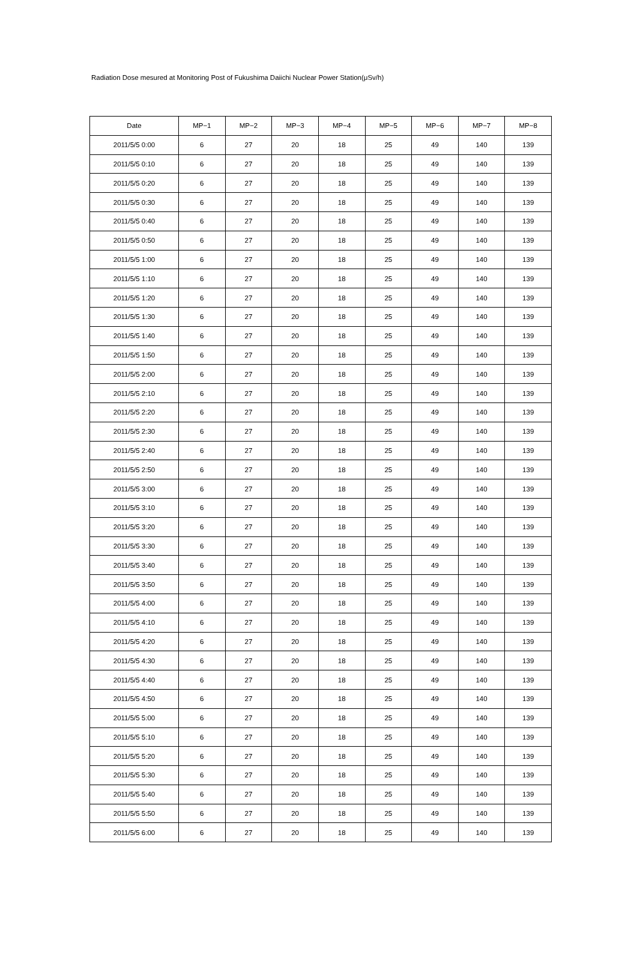Radiation Dose mesured at Monitoring Post of Fukushima Daiichi Nuclear Power Station(μSv/h)
| Date | MP−1 | MP−2 | MP−3 | MP−4 | MP−5 | MP−6 | MP−7 | MP−8 |
| --- | --- | --- | --- | --- | --- | --- | --- | --- |
| 2011/5/5 0:00 | 6 | 27 | 20 | 18 | 25 | 49 | 140 | 139 |
| 2011/5/5 0:10 | 6 | 27 | 20 | 18 | 25 | 49 | 140 | 139 |
| 2011/5/5 0:20 | 6 | 27 | 20 | 18 | 25 | 49 | 140 | 139 |
| 2011/5/5 0:30 | 6 | 27 | 20 | 18 | 25 | 49 | 140 | 139 |
| 2011/5/5 0:40 | 6 | 27 | 20 | 18 | 25 | 49 | 140 | 139 |
| 2011/5/5 0:50 | 6 | 27 | 20 | 18 | 25 | 49 | 140 | 139 |
| 2011/5/5 1:00 | 6 | 27 | 20 | 18 | 25 | 49 | 140 | 139 |
| 2011/5/5 1:10 | 6 | 27 | 20 | 18 | 25 | 49 | 140 | 139 |
| 2011/5/5 1:20 | 6 | 27 | 20 | 18 | 25 | 49 | 140 | 139 |
| 2011/5/5 1:30 | 6 | 27 | 20 | 18 | 25 | 49 | 140 | 139 |
| 2011/5/5 1:40 | 6 | 27 | 20 | 18 | 25 | 49 | 140 | 139 |
| 2011/5/5 1:50 | 6 | 27 | 20 | 18 | 25 | 49 | 140 | 139 |
| 2011/5/5 2:00 | 6 | 27 | 20 | 18 | 25 | 49 | 140 | 139 |
| 2011/5/5 2:10 | 6 | 27 | 20 | 18 | 25 | 49 | 140 | 139 |
| 2011/5/5 2:20 | 6 | 27 | 20 | 18 | 25 | 49 | 140 | 139 |
| 2011/5/5 2:30 | 6 | 27 | 20 | 18 | 25 | 49 | 140 | 139 |
| 2011/5/5 2:40 | 6 | 27 | 20 | 18 | 25 | 49 | 140 | 139 |
| 2011/5/5 2:50 | 6 | 27 | 20 | 18 | 25 | 49 | 140 | 139 |
| 2011/5/5 3:00 | 6 | 27 | 20 | 18 | 25 | 49 | 140 | 139 |
| 2011/5/5 3:10 | 6 | 27 | 20 | 18 | 25 | 49 | 140 | 139 |
| 2011/5/5 3:20 | 6 | 27 | 20 | 18 | 25 | 49 | 140 | 139 |
| 2011/5/5 3:30 | 6 | 27 | 20 | 18 | 25 | 49 | 140 | 139 |
| 2011/5/5 3:40 | 6 | 27 | 20 | 18 | 25 | 49 | 140 | 139 |
| 2011/5/5 3:50 | 6 | 27 | 20 | 18 | 25 | 49 | 140 | 139 |
| 2011/5/5 4:00 | 6 | 27 | 20 | 18 | 25 | 49 | 140 | 139 |
| 2011/5/5 4:10 | 6 | 27 | 20 | 18 | 25 | 49 | 140 | 139 |
| 2011/5/5 4:20 | 6 | 27 | 20 | 18 | 25 | 49 | 140 | 139 |
| 2011/5/5 4:30 | 6 | 27 | 20 | 18 | 25 | 49 | 140 | 139 |
| 2011/5/5 4:40 | 6 | 27 | 20 | 18 | 25 | 49 | 140 | 139 |
| 2011/5/5 4:50 | 6 | 27 | 20 | 18 | 25 | 49 | 140 | 139 |
| 2011/5/5 5:00 | 6 | 27 | 20 | 18 | 25 | 49 | 140 | 139 |
| 2011/5/5 5:10 | 6 | 27 | 20 | 18 | 25 | 49 | 140 | 139 |
| 2011/5/5 5:20 | 6 | 27 | 20 | 18 | 25 | 49 | 140 | 139 |
| 2011/5/5 5:30 | 6 | 27 | 20 | 18 | 25 | 49 | 140 | 139 |
| 2011/5/5 5:40 | 6 | 27 | 20 | 18 | 25 | 49 | 140 | 139 |
| 2011/5/5 5:50 | 6 | 27 | 20 | 18 | 25 | 49 | 140 | 139 |
| 2011/5/5 6:00 | 6 | 27 | 20 | 18 | 25 | 49 | 140 | 139 |